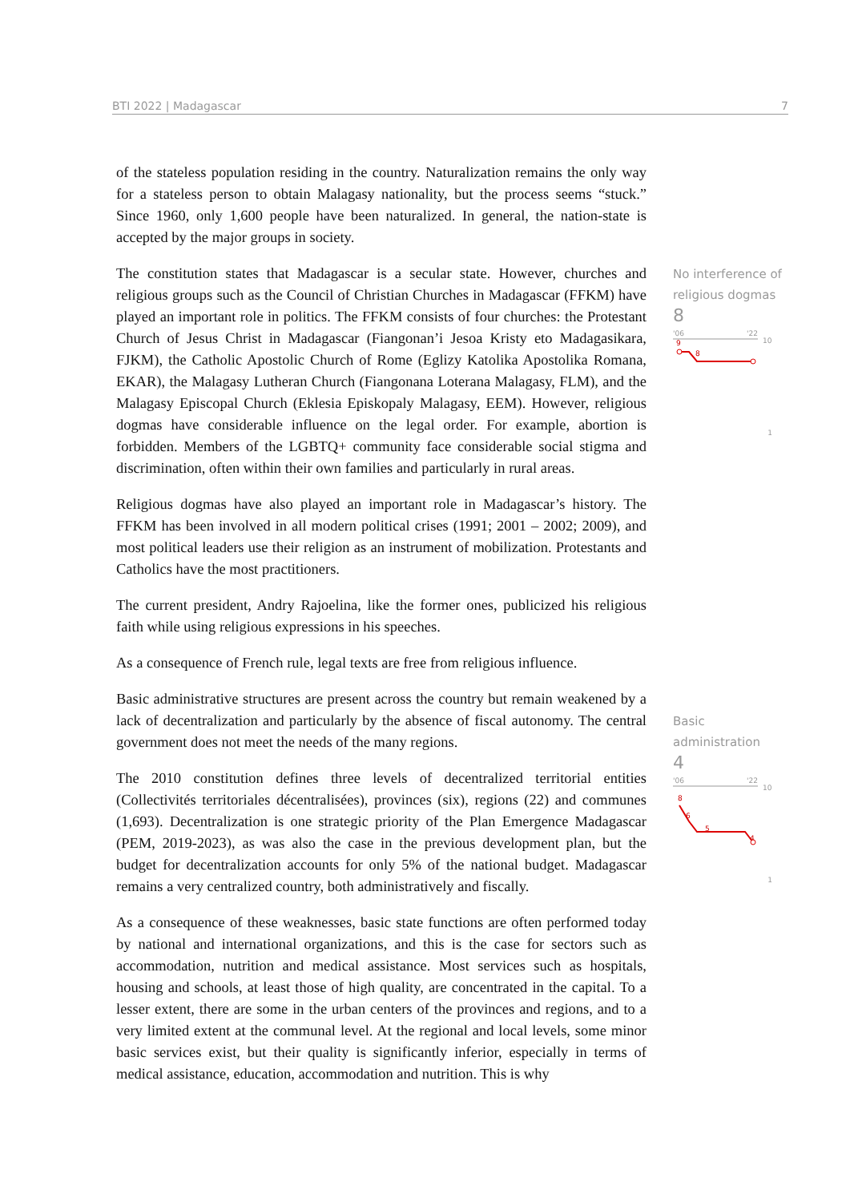BTI 2022 | Madagascar 7
of the stateless population residing in the country. Naturalization remains the only way for a stateless person to obtain Malagasy nationality, but the process seems “stuck.” Since 1960, only 1,600 people have been naturalized. In general, the nation-state is accepted by the major groups in society.
The constitution states that Madagascar is a secular state. However, churches and religious groups such as the Council of Christian Churches in Madagascar (FFKM) have played an important role in politics. The FFKM consists of four churches: the Protestant Church of Jesus Christ in Madagascar (Fiangonan’i Jesoa Kristy eto Madagasikara, FJKM), the Catholic Apostolic Church of Rome (Eglizy Katolika Apostolika Romana, EKAR), the Malagasy Lutheran Church (Fiangonana Loterana Malagasy, FLM), and the Malagasy Episcopal Church (Eklesia Episkopaly Malagasy, EEM). However, religious dogmas have considerable influence on the legal order. For example, abortion is forbidden. Members of the LGBTQ+ community face considerable social stigma and discrimination, often within their own families and particularly in rural areas.
Religious dogmas have also played an important role in Madagascar’s history. The FFKM has been involved in all modern political crises (1991; 2001 – 2002; 2009), and most political leaders use their religion as an instrument of mobilization. Protestants and Catholics have the most practitioners.
The current president, Andry Rajoelina, like the former ones, publicized his religious faith while using religious expressions in his speeches.
As a consequence of French rule, legal texts are free from religious influence.
Basic administrative structures are present across the country but remain weakened by a lack of decentralization and particularly by the absence of fiscal autonomy. The central government does not meet the needs of the many regions.
The 2010 constitution defines three levels of decentralized territorial entities (Collectivités territoriales décentralisées), provinces (six), regions (22) and communes (1,693). Decentralization is one strategic priority of the Plan Emergence Madagascar (PEM, 2019-2023), as was also the case in the previous development plan, but the budget for decentralization accounts for only 5% of the national budget. Madagascar remains a very centralized country, both administratively and fiscally.
As a consequence of these weaknesses, basic state functions are often performed today by national and international organizations, and this is the case for sectors such as accommodation, nutrition and medical assistance. Most services such as hospitals, housing and schools, at least those of high quality, are concentrated in the capital. To a lesser extent, there are some in the urban centers of the provinces and regions, and to a very limited extent at the communal level. At the regional and local levels, some minor basic services exist, but their quality is significantly inferior, especially in terms of medical assistance, education, accommodation and nutrition. This is why
No interference of religious dogmas
8
'06
'22
10
9
8
1
Basic administration
4
'06
'22
10
8
6
5
4
1